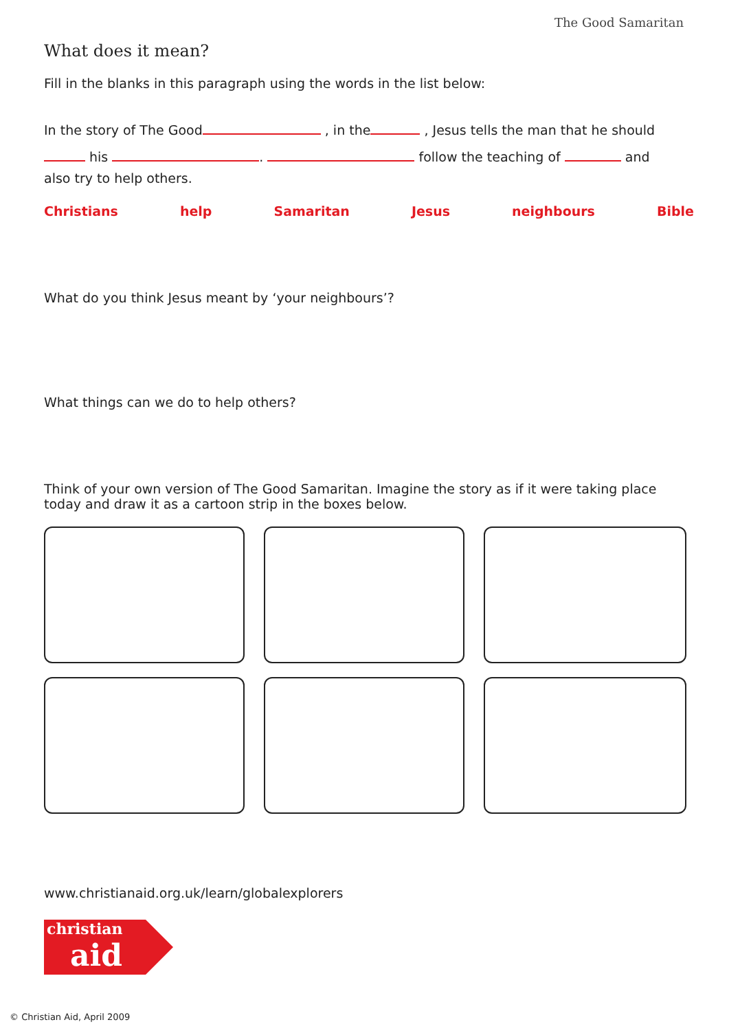The Good Samaritan
What does it mean?
Fill in the blanks in this paragraph using the words in the list below:
In the story of The Good , in the , Jesus tells the man that he should
his . follow the teaching of and
also try to help others.
Christians help Samaritan Jesus neighbours Bible
What do you think Jesus meant by ‘your neighbours’?
What things can we do to help others?
Think of your own version of The Good Samaritan. Imagine the story as if it were taking place today and draw it as a cartoon strip in the boxes below.
www.christianaid.org.uk/learn/globalexplorers
christian
aid
© Christian Aid, April 2009